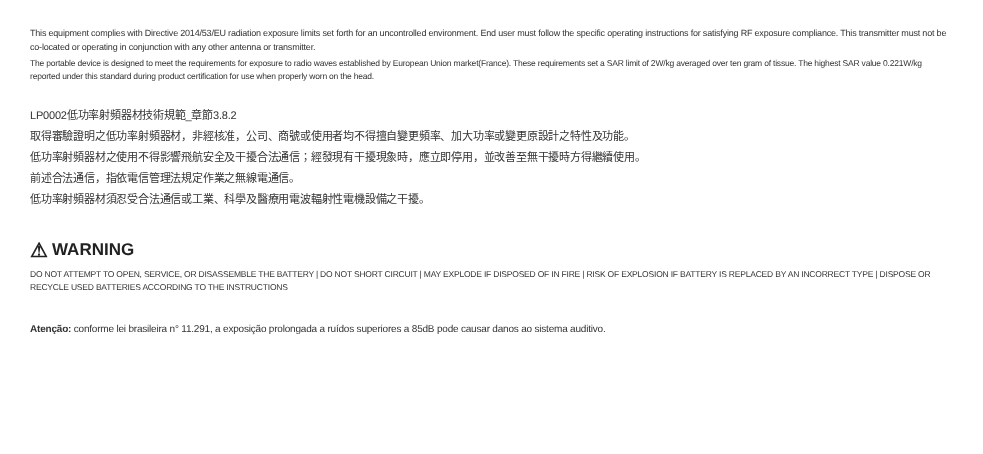This equipment complies with Directive 2014/53/EU radiation exposure limits set forth for an uncontrolled environment. End user must follow the specific operating instructions for satisfying RF exposure compliance. This transmitter must not be co-located or operating in conjunction with any other antenna or transmitter.
The portable device is designed to meet the requirements for exposure to radio waves established by European Union market(France). These requirements set a SAR limit of 2W/kg averaged over ten gram of tissue. The highest SAR value 0.221W/kg reported under this standard during product certification for use when properly worn on the head.
LP0002低功率射頻器材技術規範_章節3.8.2
取得審驗證明之低功率射頻器材，非經核准，公司、商號或使用者均不得擅自變更頻率、加大功率或變更原設計之特性及功能。
低功率射頻器材之使用不得影響飛航安全及干擾合法通信；經發現有干擾現象時，應立即停用，並改善至無干擾時方得繼續使用。
前述合法通信，指依電信管理法規定作業之無線電通信。
低功率射頻器材須忍受合法通信或工業、科學及醫療用電波輻射性電機設備之干擾。
⚠ WARNING
DO NOT ATTEMPT TO OPEN, SERVICE, OR DISASSEMBLE THE BATTERY | DO NOT SHORT CIRCUIT | MAY EXPLODE IF DISPOSED OF IN FIRE | RISK OF EXPLOSION IF BATTERY IS REPLACED BY AN INCORRECT TYPE | DISPOSE OR RECYCLE USED BATTERIES ACCORDING TO THE INSTRUCTIONS
Atenção: conforme lei brasileira n° 11.291, a exposição prolongada a ruídos superiores a 85dB pode causar danos ao sistema auditivo.